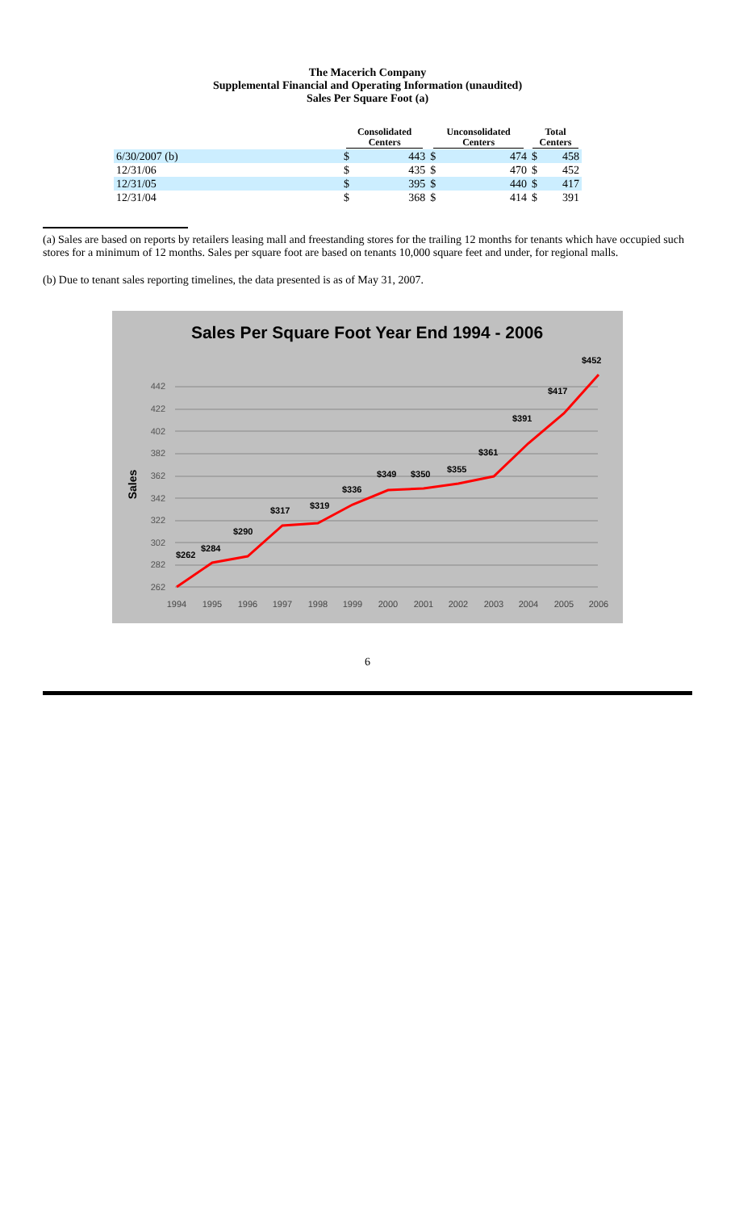The Macerich Company
Supplemental Financial and Operating Information (unaudited)
Sales Per Square Foot (a)
| | Consolidated Centers | | Unconsolidated Centers | | Total Centers | |
| --- | --- | --- | --- | --- | --- | --- |
| 6/30/2007 (b) | $ | 443 | $ | 474 | $ | 458 |
| 12/31/06 | $ | 435 | $ | 470 | $ | 452 |
| 12/31/05 | $ | 395 | $ | 440 | $ | 417 |
| 12/31/04 | $ | 368 | $ | 414 | $ | 391 |
(a) Sales are based on reports by retailers leasing mall and freestanding stores for the trailing 12 months for tenants which have occupied such stores for a minimum of 12 months. Sales per square foot are based on tenants 10,000 square feet and under, for regional malls.
(b) Due to tenant sales reporting timelines, the data presented is as of May 31, 2007.
Sales Per Square Foot Year End 1994 - 2006
Sales
442
422
402
382
362
342
322
302
282
262
1994
1995
1996
1997
1998
1999
2000
2001
2002
2003
2004
2005
2006
$262
$284
$290
$317
$319
$336
$349
$350
$355
$361
$391
$417
$452
6